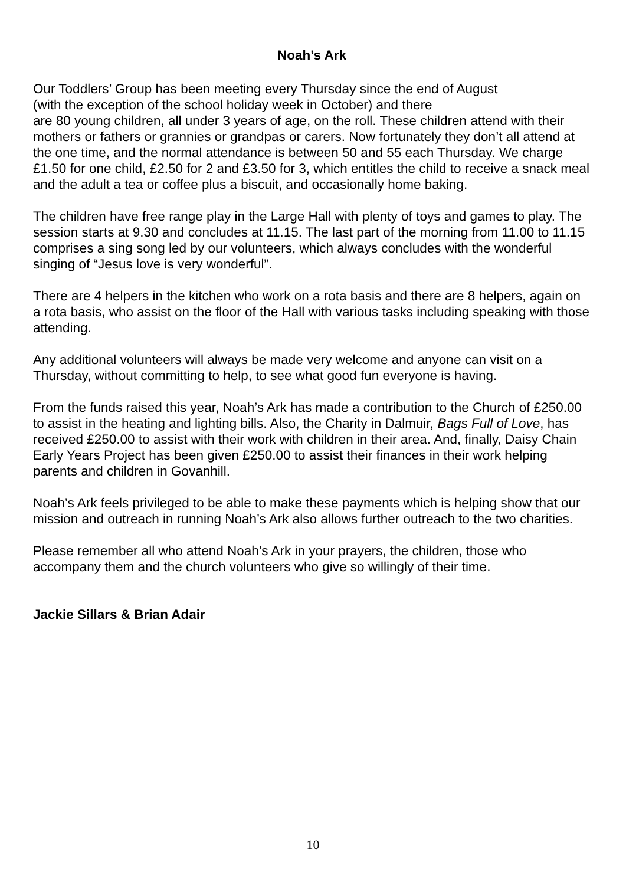Noah’s Ark
Our Toddlers’ Group has been meeting every Thursday since the end of August
(with the exception of the school holiday week in October) and there
are 80 young children, all under 3 years of age, on the roll. These children attend with their mothers or fathers or grannies or grandpas or carers. Now fortunately they don’t all attend at the one time, and the normal attendance is between 50 and 55 each Thursday. We charge £1.50 for one child, £2.50 for 2 and £3.50 for 3, which entitles the child to receive a snack meal and the adult a tea or coffee plus a biscuit, and occasionally home baking.
The children have free range play in the Large Hall with plenty of toys and games to play. The session starts at 9.30 and concludes at 11.15. The last part of the morning from 11.00 to 11.15 comprises a sing song led by our volunteers, which always concludes with the wonderful singing of “Jesus love is very wonderful”.
There are 4 helpers in the kitchen who work on a rota basis and there are 8 helpers, again on a rota basis, who assist on the floor of the Hall with various tasks including speaking with those attending.
Any additional volunteers will always be made very welcome and anyone can visit on a Thursday, without committing to help, to see what good fun everyone is having.
From the funds raised this year, Noah’s Ark has made a contribution to the Church of £250.00 to assist in the heating and lighting bills. Also, the Charity in Dalmuir, Bags Full of Love, has received £250.00 to assist with their work with children in their area. And, finally, Daisy Chain Early Years Project has been given £250.00 to assist their finances in their work helping parents and children in Govanhill.
Noah’s Ark feels privileged to be able to make these payments which is helping show that our mission and outreach in running Noah’s Ark also allows further outreach to the two charities.
Please remember all who attend Noah’s Ark in your prayers, the children, those who accompany them and the church volunteers who give so willingly of their time.
Jackie Sillars & Brian Adair
10